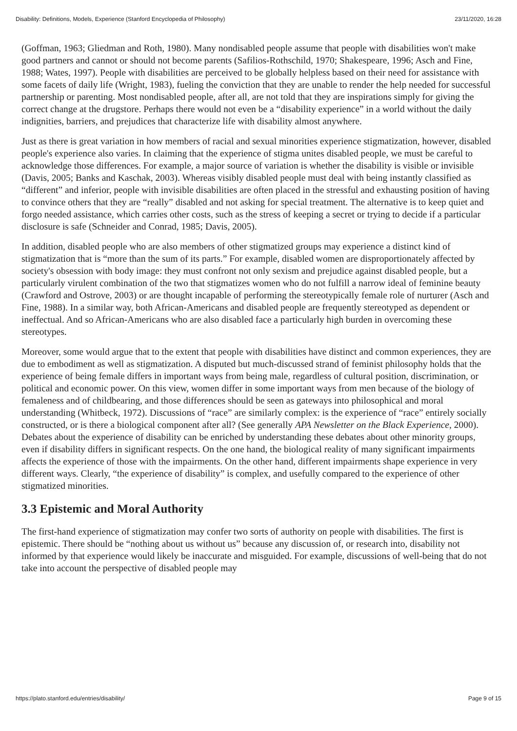Disability: Definitions, Models, Experience (Stanford Encyclopedia of Philosophy) 23/11/2020, 16:28
(Goffman, 1963; Gliedman and Roth, 1980). Many nondisabled people assume that people with disabilities won't make good partners and cannot or should not become parents (Safilios-Rothschild, 1970; Shakespeare, 1996; Asch and Fine, 1988; Wates, 1997). People with disabilities are perceived to be globally helpless based on their need for assistance with some facets of daily life (Wright, 1983), fueling the conviction that they are unable to render the help needed for successful partnership or parenting. Most nondisabled people, after all, are not told that they are inspirations simply for giving the correct change at the drugstore. Perhaps there would not even be a “disability experience” in a world without the daily indignities, barriers, and prejudices that characterize life with disability almost anywhere.
Just as there is great variation in how members of racial and sexual minorities experience stigmatization, however, disabled people's experience also varies. In claiming that the experience of stigma unites disabled people, we must be careful to acknowledge those differences. For example, a major source of variation is whether the disability is visible or invisible (Davis, 2005; Banks and Kaschak, 2003). Whereas visibly disabled people must deal with being instantly classified as “different” and inferior, people with invisible disabilities are often placed in the stressful and exhausting position of having to convince others that they are “really” disabled and not asking for special treatment. The alternative is to keep quiet and forgo needed assistance, which carries other costs, such as the stress of keeping a secret or trying to decide if a particular disclosure is safe (Schneider and Conrad, 1985; Davis, 2005).
In addition, disabled people who are also members of other stigmatized groups may experience a distinct kind of stigmatization that is “more than the sum of its parts.” For example, disabled women are disproportionately affected by society's obsession with body image: they must confront not only sexism and prejudice against disabled people, but a particularly virulent combination of the two that stigmatizes women who do not fulfill a narrow ideal of feminine beauty (Crawford and Ostrove, 2003) or are thought incapable of performing the stereotypically female role of nurturer (Asch and Fine, 1988). In a similar way, both African-Americans and disabled people are frequently stereotyped as dependent or ineffectual. And so African-Americans who are also disabled face a particularly high burden in overcoming these stereotypes.
Moreover, some would argue that to the extent that people with disabilities have distinct and common experiences, they are due to embodiment as well as stigmatization. A disputed but much-discussed strand of feminist philosophy holds that the experience of being female differs in important ways from being male, regardless of cultural position, discrimination, or political and economic power. On this view, women differ in some important ways from men because of the biology of femaleness and of childbearing, and those differences should be seen as gateways into philosophical and moral understanding (Whitbeck, 1972). Discussions of “race” are similarly complex: is the experience of “race” entirely socially constructed, or is there a biological component after all? (See generally APA Newsletter on the Black Experience, 2000). Debates about the experience of disability can be enriched by understanding these debates about other minority groups, even if disability differs in significant respects. On the one hand, the biological reality of many significant impairments affects the experience of those with the impairments. On the other hand, different impairments shape experience in very different ways. Clearly, “the experience of disability” is complex, and usefully compared to the experience of other stigmatized minorities.
3.3 Epistemic and Moral Authority
The first-hand experience of stigmatization may confer two sorts of authority on people with disabilities. The first is epistemic. There should be “nothing about us without us” because any discussion of, or research into, disability not informed by that experience would likely be inaccurate and misguided. For example, discussions of well-being that do not take into account the perspective of disabled people may
https://plato.stanford.edu/entries/disability/ Page 9 of 15